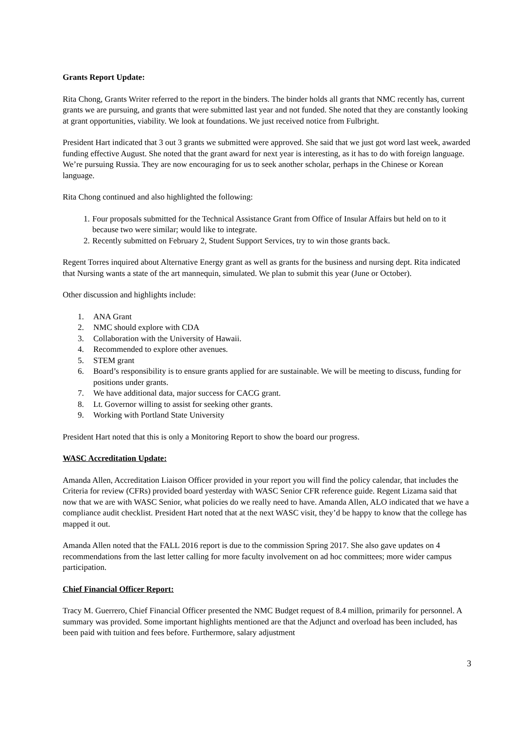Grants Report Update:
Rita Chong, Grants Writer referred to the report in the binders. The binder holds all grants that NMC recently has, current grants we are pursuing, and grants that were submitted last year and not funded. She noted that they are constantly looking at grant opportunities, viability. We look at foundations. We just received notice from Fulbright.
President Hart indicated that 3 out 3 grants we submitted were approved. She said that we just got word last week, awarded funding effective August. She noted that the grant award for next year is interesting, as it has to do with foreign language. We’re pursuing Russia. They are now encouraging for us to seek another scholar, perhaps in the Chinese or Korean language.
Rita Chong continued and also highlighted the following:
1. Four proposals submitted for the Technical Assistance Grant from Office of Insular Affairs but held on to it because two were similar; would like to integrate.
2. Recently submitted on February 2, Student Support Services, try to win those grants back.
Regent Torres inquired about Alternative Energy grant as well as grants for the business and nursing dept. Rita indicated that Nursing wants a state of the art mannequin, simulated. We plan to submit this year (June or October).
Other discussion and highlights include:
1. ANA Grant
2. NMC should explore with CDA
3. Collaboration with the University of Hawaii.
4. Recommended to explore other avenues.
5. STEM grant
6. Board’s responsibility is to ensure grants applied for are sustainable. We will be meeting to discuss, funding for positions under grants.
7. We have additional data, major success for CACG grant.
8. Lt. Governor willing to assist for seeking other grants.
9. Working with Portland State University
President Hart noted that this is only a Monitoring Report to show the board our progress.
WASC Accreditation Update:
Amanda Allen, Accreditation Liaison Officer provided in your report you will find the policy calendar, that includes the Criteria for review (CFRs) provided board yesterday with WASC Senior CFR reference guide. Regent Lizama said that now that we are with WASC Senior, what policies do we really need to have. Amanda Allen, ALO indicated that we have a compliance audit checklist. President Hart noted that at the next WASC visit, they’d be happy to know that the college has mapped it out.
Amanda Allen noted that the FALL 2016 report is due to the commission Spring 2017. She also gave updates on 4 recommendations from the last letter calling for more faculty involvement on ad hoc committees; more wider campus participation.
Chief Financial Officer Report:
Tracy M. Guerrero, Chief Financial Officer presented the NMC Budget request of 8.4 million, primarily for personnel. A summary was provided. Some important highlights mentioned are that the Adjunct and overload has been included, has been paid with tuition and fees before. Furthermore, salary adjustment
3